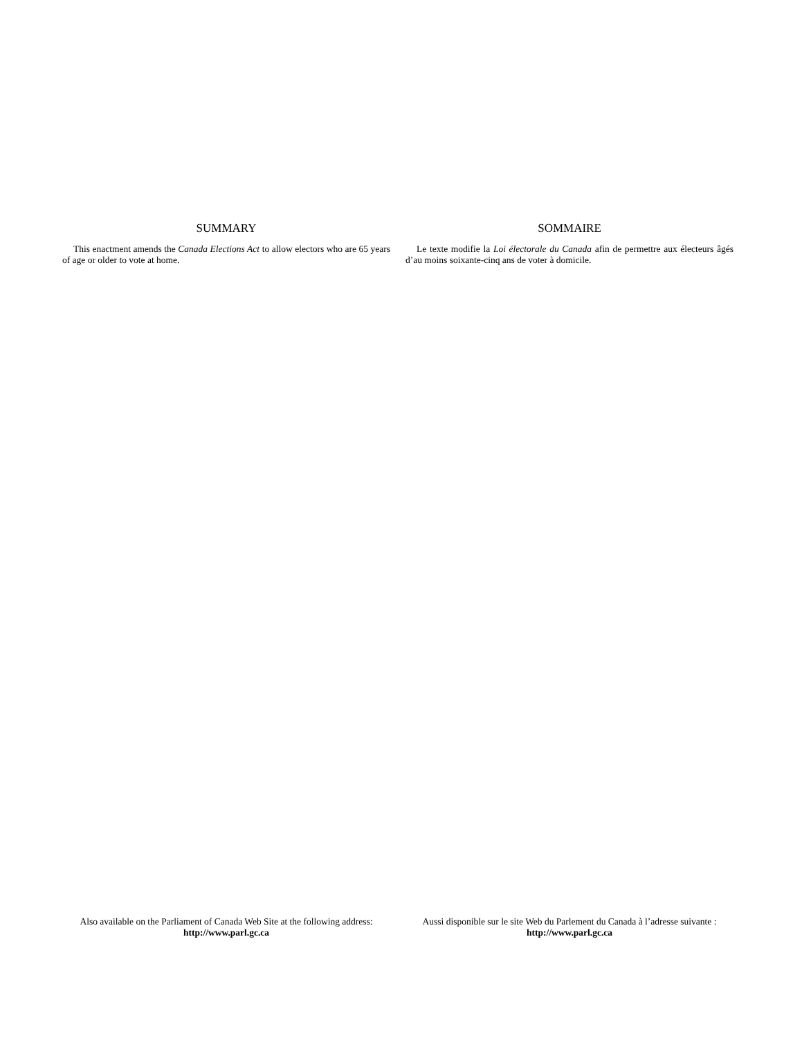SUMMARY
This enactment amends the Canada Elections Act to allow electors who are 65 years of age or older to vote at home.
SOMMAIRE
Le texte modifie la Loi électorale du Canada afin de permettre aux électeurs âgés d’au moins soixante-cinq ans de voter à domicile.
Also available on the Parliament of Canada Web Site at the following address:
http://www.parl.gc.ca
Aussi disponible sur le site Web du Parlement du Canada à l’adresse suivante :
http://www.parl.gc.ca